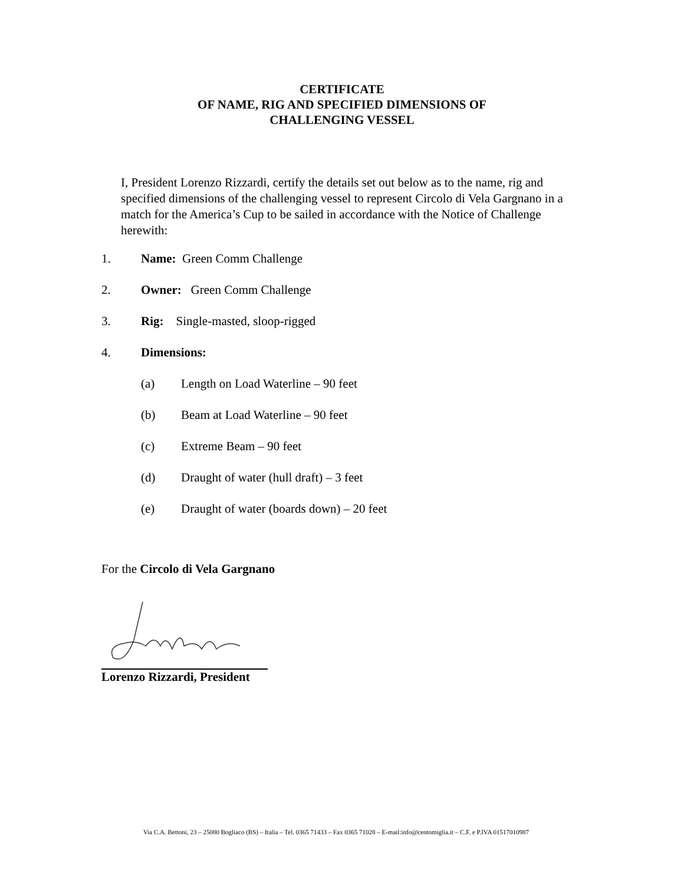CERTIFICATE
OF NAME, RIG AND SPECIFIED DIMENSIONS OF
CHALLENGING VESSEL
I, President Lorenzo Rizzardi, certify the details set out below as to the name, rig and specified dimensions of the challenging vessel to represent Circolo di Vela Gargnano in a match for the America’s Cup to be sailed in accordance with the Notice of Challenge herewith:
1. Name: Green Comm Challenge
2. Owner: Green Comm Challenge
3. Rig: Single-masted, sloop-rigged
4. Dimensions:
(a) Length on Load Waterline – 90 feet
(b) Beam at Load Waterline – 90 feet
(c) Extreme Beam – 90 feet
(d) Draught of water (hull draft) – 3 feet
(e) Draught of water (boards down) – 20 feet
For the Circolo di Vela Gargnano
Lorenzo Rizzardi, President
Via C.A. Bettoni, 23 – 25080 Bogliaco (BS) – Italia – Tel. 0365 71433 – Fax 0365 71028 – E-mail:info@centomiglia.it – C.F. e P.IVA 01517010987